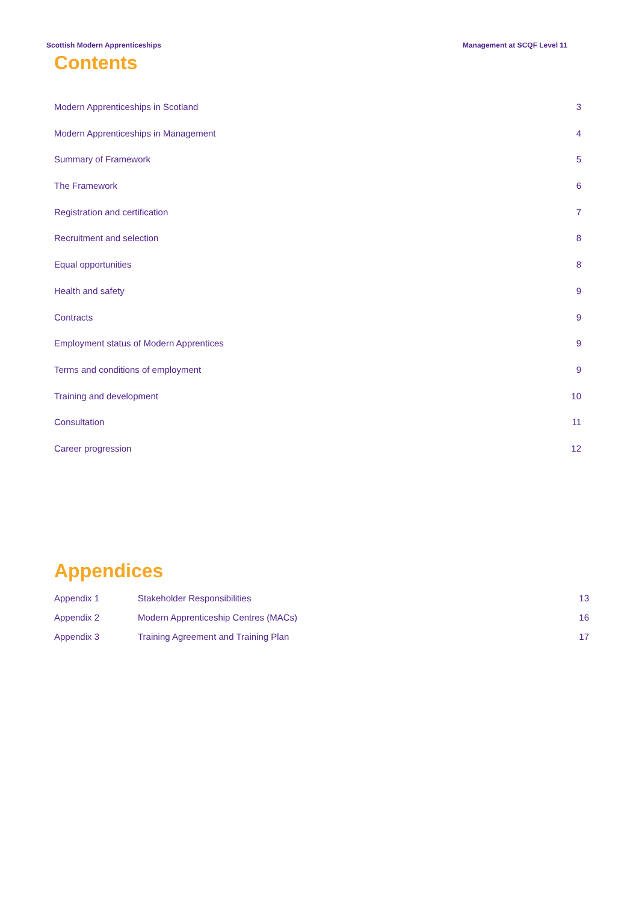Scottish Modern Apprenticeships Management at SCQF Level 11
Contents
Modern Apprenticeships in Scotland 3
Modern Apprenticeships in Management 4
Summary of Framework 5
The Framework 6
Registration and certification 7
Recruitment and selection 8
Equal opportunities 8
Health and safety 9
Contracts 9
Employment status of Modern Apprentices 9
Terms and conditions of employment 9
Training and development 10
Consultation 11
Career progression 12
Appendices
Appendix 1 Stakeholder Responsibilities 13
Appendix 2 Modern Apprenticeship Centres (MACs) 16
Appendix 3 Training Agreement and Training Plan 17